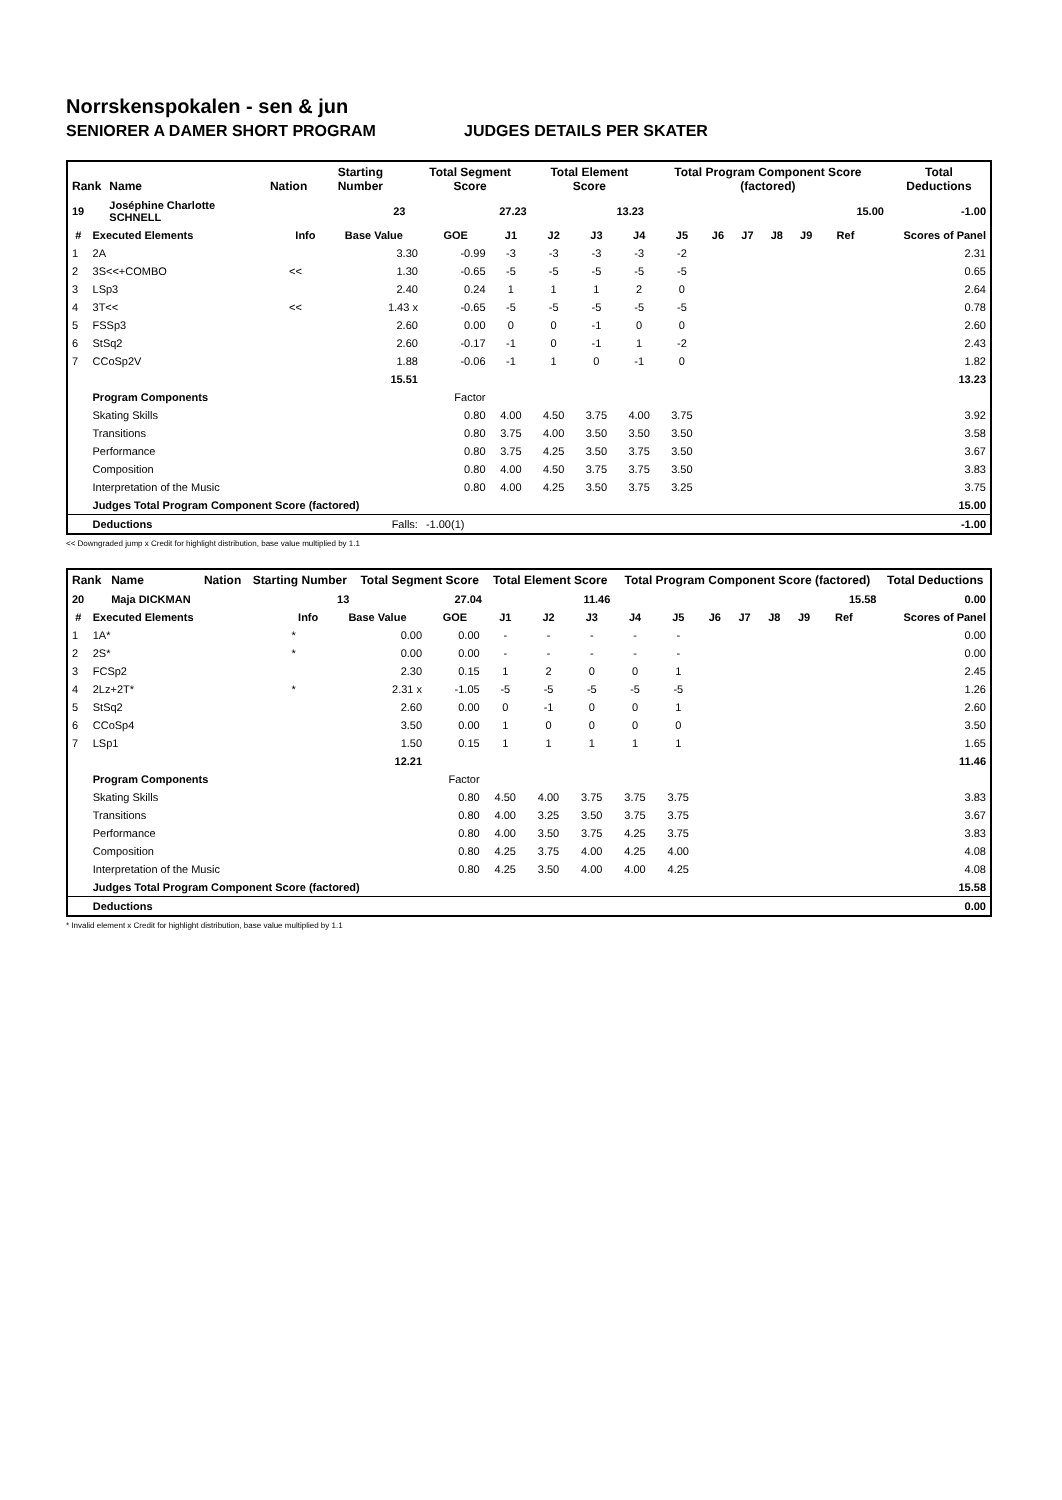Norrskenspokalen - sen & jun
SENIORER A DAMER SHORT PROGRAM JUDGES DETAILS PER SKATER
| Rank | Name | Nation | Starting Number | Total Segment Score | Total Element Score | Total Program Component Score (factored) | Total Deductions |
| --- | --- | --- | --- | --- | --- | --- | --- |
| 19 | Joséphine Charlotte SCHNELL | | 23 | 27.23 | 13.23 | 15.00 | -1.00 |
| # | Executed Elements | Info | Base Value | GOE | J1 | J2 | J3 | J4 | J5 | J6 | J7 | J8 | J9 | Ref | Scores of Panel |
| --- | --- | --- | --- | --- | --- | --- | --- | --- | --- | --- | --- | --- | --- | --- | --- |
| 1 | 2A | | 3.30 | -0.99 | -3 | -3 | -3 | -3 | -2 | | | | | | 2.31 |
| 2 | 3S<<+COMBO | << | 1.30 | -0.65 | -5 | -5 | -5 | -5 | -5 | | | | | | 0.65 |
| 3 | LSp3 | | 2.40 | 0.24 | 1 | 1 | 1 | 2 | 0 | | | | | | 2.64 |
| 4 | 3T<< | << | 1.43 x | -0.65 | -5 | -5 | -5 | -5 | -5 | | | | | | 0.78 |
| 5 | FSSp3 | | 2.60 | 0.00 | 0 | 0 | -1 | 0 | 0 | | | | | | 2.60 |
| 6 | StSq2 | | 2.60 | -0.17 | -1 | 0 | -1 | 1 | -2 | | | | | | 2.43 |
| 7 | CCoSp2V | | 1.88 | -0.06 | -1 | 1 | 0 | -1 | 0 | | | | | | 1.82 |
| | | | 15.51 | | | | | | | | | | | | 13.23 |
| | Program Components | | | Factor | | | | | | | | | | | |
| | Skating Skills | | | 0.80 | 4.00 | 4.50 | 3.75 | 4.00 | 3.75 | | | | | | 3.92 |
| | Transitions | | | 0.80 | 3.75 | 4.00 | 3.50 | 3.50 | 3.50 | | | | | | 3.58 |
| | Performance | | | 0.80 | 3.75 | 4.25 | 3.50 | 3.75 | 3.50 | | | | | | 3.67 |
| | Composition | | | 0.80 | 4.00 | 4.50 | 3.75 | 3.75 | 3.50 | | | | | | 3.83 |
| | Interpretation of the Music | | | 0.80 | 4.00 | 4.25 | 3.50 | 3.75 | 3.25 | | | | | | 3.75 |
| | Judges Total Program Component Score (factored) | | | | | | | | | | | | | | 15.00 |
| | Deductions | | Falls: | -1.00(1) | | | | | | | | | | | -1.00 |
<< Downgraded jump x Credit for highlight distribution, base value multiplied by 1.1
| Rank | Name | Nation | Starting Number | Total Segment Score | Total Element Score | Total Program Component Score (factored) | Total Deductions |
| --- | --- | --- | --- | --- | --- | --- | --- |
| 20 | Maja DICKMAN | | 13 | 27.04 | 11.46 | 15.58 | 0.00 |
| # | Executed Elements | Info | Base Value | GOE | J1 | J2 | J3 | J4 | J5 | J6 | J7 | J8 | J9 | Ref | Scores of Panel |
| --- | --- | --- | --- | --- | --- | --- | --- | --- | --- | --- | --- | --- | --- | --- | --- |
| 1 | 1A* | * | 0.00 | 0.00 | - | - | - | - | - | | | | | | 0.00 |
| 2 | 2S* | * | 0.00 | 0.00 | - | - | - | - | - | | | | | | 0.00 |
| 3 | FCSp2 | | 2.30 | 0.15 | 1 | 2 | 0 | 0 | 1 | | | | | | 2.45 |
| 4 | 2Lz+2T* | * | 2.31 x | -1.05 | -5 | -5 | -5 | -5 | -5 | | | | | | 1.26 |
| 5 | StSq2 | | 2.60 | 0.00 | 0 | -1 | 0 | 0 | 1 | | | | | | 2.60 |
| 6 | CCoSp4 | | 3.50 | 0.00 | 1 | 0 | 0 | 0 | 0 | | | | | | 3.50 |
| 7 | LSp1 | | 1.50 | 0.15 | 1 | 1 | 1 | 1 | 1 | | | | | | 1.65 |
| | | | 12.21 | | | | | | | | | | | | 11.46 |
| | Program Components | | | Factor | | | | | | | | | | | |
| | Skating Skills | | | 0.80 | 4.50 | 4.00 | 3.75 | 3.75 | 3.75 | | | | | | 3.83 |
| | Transitions | | | 0.80 | 4.00 | 3.25 | 3.50 | 3.75 | 3.75 | | | | | | 3.67 |
| | Performance | | | 0.80 | 4.00 | 3.50 | 3.75 | 4.25 | 3.75 | | | | | | 3.83 |
| | Composition | | | 0.80 | 4.25 | 3.75 | 4.00 | 4.25 | 4.00 | | | | | | 4.08 |
| | Interpretation of the Music | | | 0.80 | 4.25 | 3.50 | 4.00 | 4.00 | 4.25 | | | | | | 4.08 |
| | Judges Total Program Component Score (factored) | | | | | | | | | | | | | | 15.58 |
| | Deductions | | | | | | | | | | | | | | 0.00 |
* Invalid element x Credit for highlight distribution, base value multiplied by 1.1